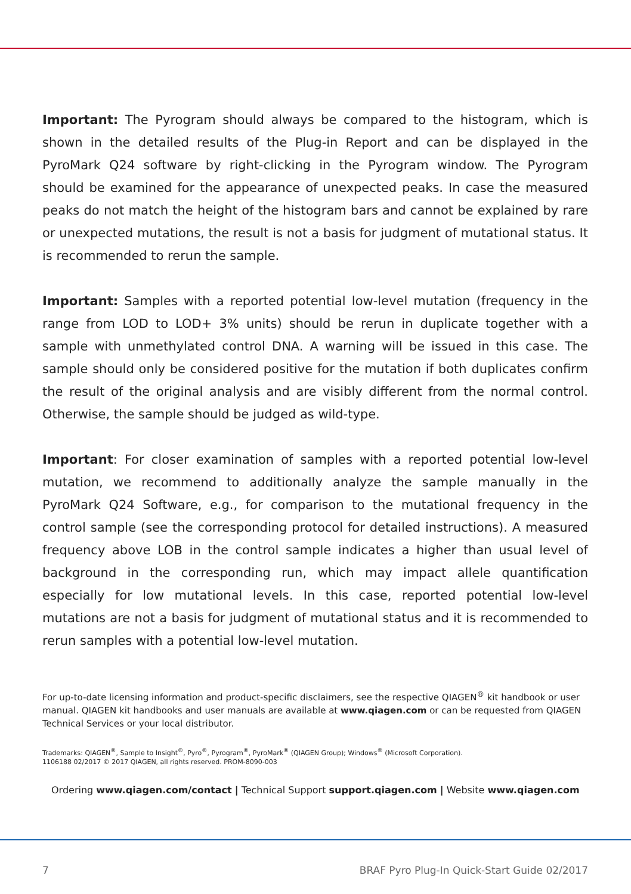Important: The Pyrogram should always be compared to the histogram, which is shown in the detailed results of the Plug-in Report and can be displayed in the PyroMark Q24 software by right-clicking in the Pyrogram window. The Pyrogram should be examined for the appearance of unexpected peaks. In case the measured peaks do not match the height of the histogram bars and cannot be explained by rare or unexpected mutations, the result is not a basis for judgment of mutational status. It is recommended to rerun the sample.
Important: Samples with a reported potential low-level mutation (frequency in the range from LOD to LOD+ 3% units) should be rerun in duplicate together with a sample with unmethylated control DNA. A warning will be issued in this case. The sample should only be considered positive for the mutation if both duplicates confirm the result of the original analysis and are visibly different from the normal control. Otherwise, the sample should be judged as wild-type.
Important: For closer examination of samples with a reported potential low-level mutation, we recommend to additionally analyze the sample manually in the PyroMark Q24 Software, e.g., for comparison to the mutational frequency in the control sample (see the corresponding protocol for detailed instructions). A measured frequency above LOB in the control sample indicates a higher than usual level of background in the corresponding run, which may impact allele quantification especially for low mutational levels. In this case, reported potential low-level mutations are not a basis for judgment of mutational status and it is recommended to rerun samples with a potential low-level mutation.
For up-to-date licensing information and product-specific disclaimers, see the respective QIAGEN<sup>®</sup> kit handbook or user manual. QIAGEN kit handbooks and user manuals are available at www.qiagen.com or can be requested from QIAGEN Technical Services or your local distributor.
Trademarks: QIAGEN<sup>®</sup>, Sample to Insight<sup>®</sup>, Pyro<sup>®</sup>, Pyrogram<sup>®</sup>, PyroMark<sup>®</sup> (QIAGEN Group); Windows<sup>®</sup> (Microsoft Corporation).
1106188 02/2017 © 2017 QIAGEN, all rights reserved. PROM-8090-003
Ordering www.qiagen.com/contact | Technical Support support.qiagen.com | Website www.qiagen.com
7 BRAF Pyro Plug-In Quick-Start Guide 02/2017